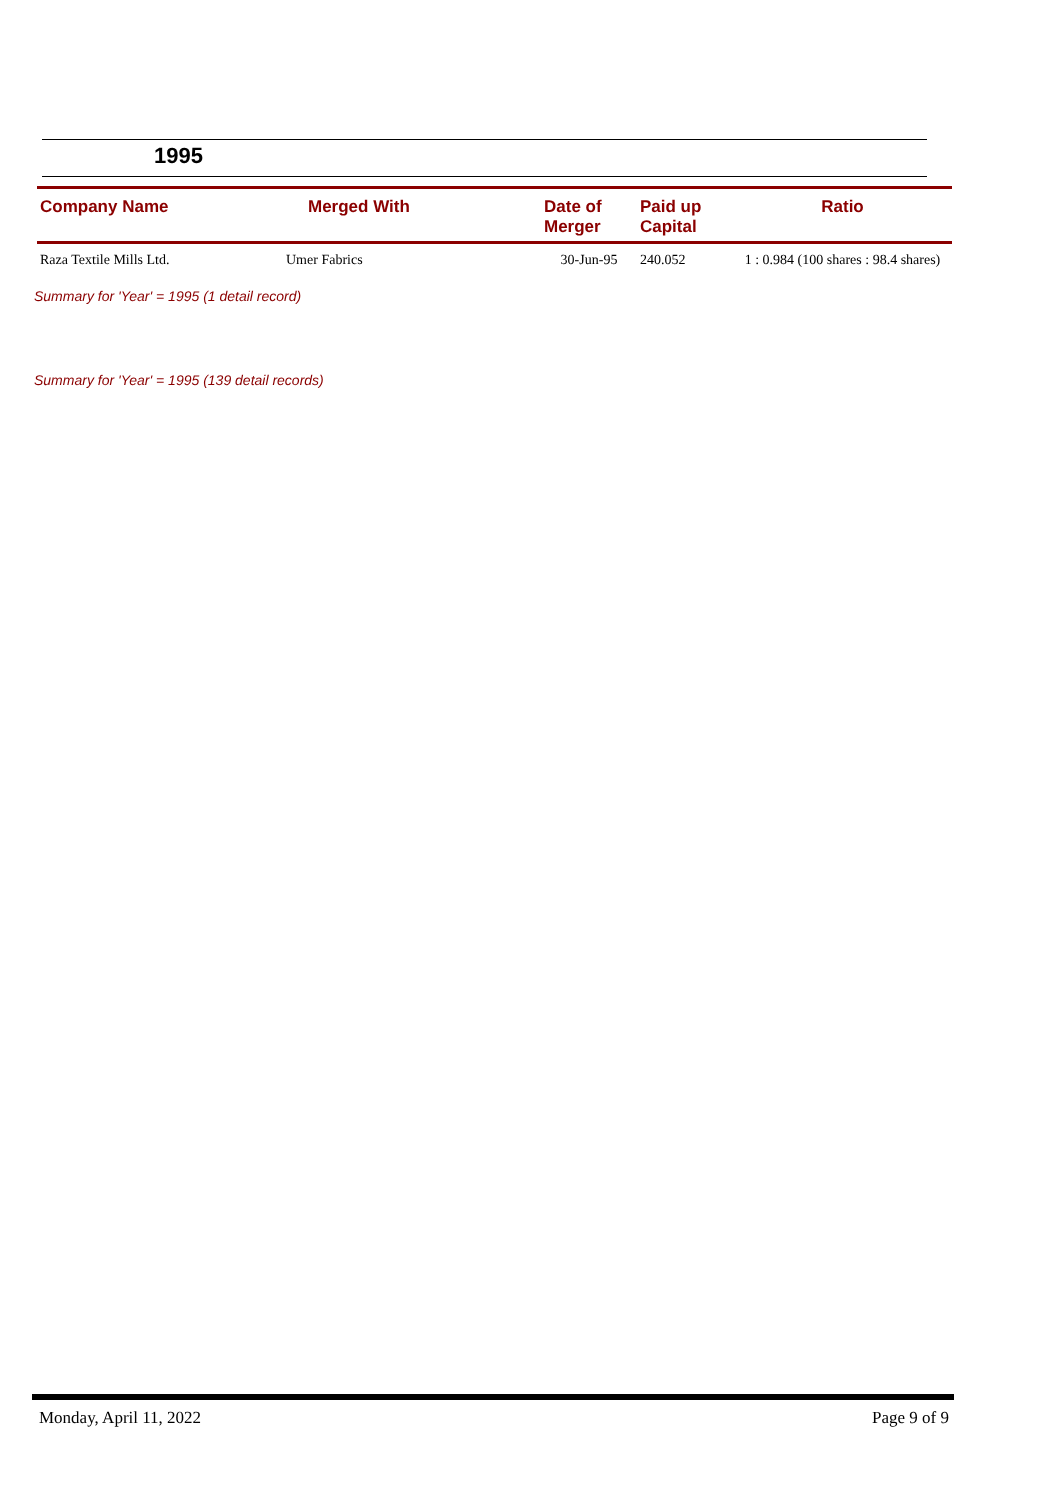1995
| Company Name | Merged With | Date of Merger | Paid up Capital | Ratio |
| --- | --- | --- | --- | --- |
| Raza Textile Mills Ltd. | Umer Fabrics | 30-Jun-95 | 240.052 | 1 : 0.984 (100 shares : 98.4 shares) |
Summary for 'Year' = 1995 (1 detail record)
Summary for 'Year' = 1995 (139 detail records)
Monday, April 11, 2022 Page 9 of 9